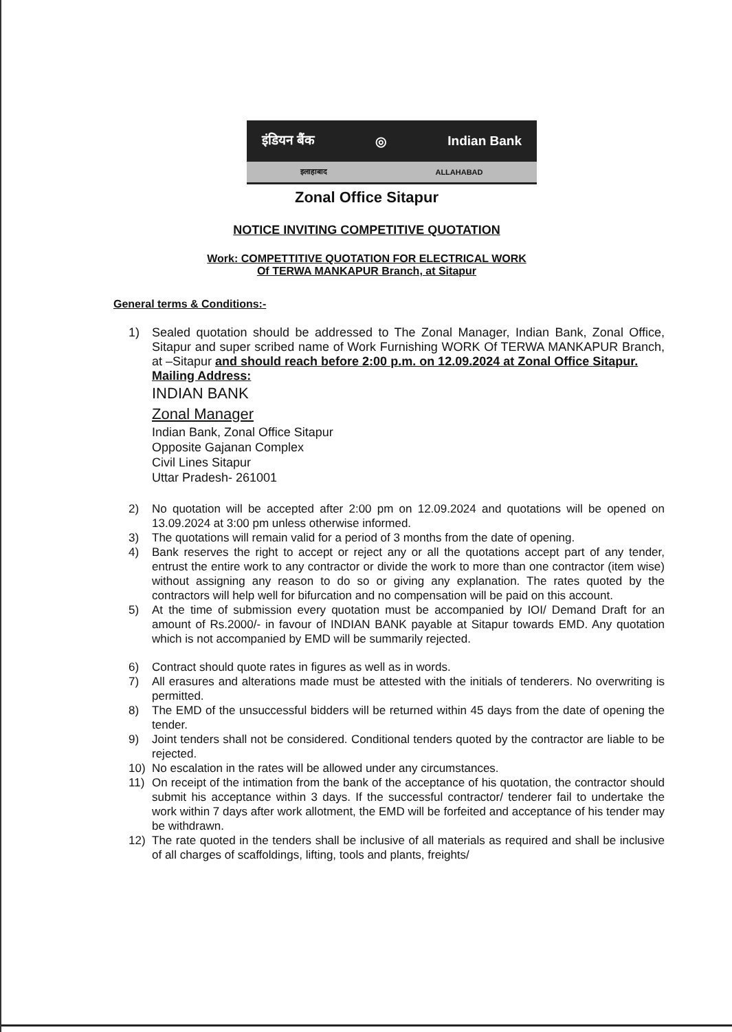इंडियन बैंक ◎ Indian Bank
इलाहाबाद ALLAHABAD
Zonal Office Sitapur
NOTICE INVITING COMPETITIVE QUOTATION
Work: COMPETTITIVE QUOTATION FOR ELECTRICAL WORK
Of TERWA MANKAPUR Branch, at Sitapur
General terms & Conditions:-
1) Sealed quotation should be addressed to The Zonal Manager, Indian Bank, Zonal Office, Sitapur and super scribed name of Work Furnishing WORK Of TERWA MANKAPUR Branch, at –Sitapur and should reach before 2:00 p.m. on 12.09.2024 at Zonal Office Sitapur.
Mailing Address:
INDIAN BANK
Zonal Manager
Indian Bank, Zonal Office Sitapur
Opposite Gajanan Complex
Civil Lines Sitapur
Uttar Pradesh- 261001
2) No quotation will be accepted after 2:00 pm on 12.09.2024 and quotations will be opened on 13.09.2024 at 3:00 pm unless otherwise informed.
3) The quotations will remain valid for a period of 3 months from the date of opening.
4) Bank reserves the right to accept or reject any or all the quotations accept part of any tender, entrust the entire work to any contractor or divide the work to more than one contractor (item wise) without assigning any reason to do so or giving any explanation. The rates quoted by the contractors will help well for bifurcation and no compensation will be paid on this account.
5) At the time of submission every quotation must be accompanied by IOI/ Demand Draft for an amount of Rs.2000/- in favour of INDIAN BANK payable at Sitapur towards EMD. Any quotation which is not accompanied by EMD will be summarily rejected.
6) Contract should quote rates in figures as well as in words.
7) All erasures and alterations made must be attested with the initials of tenderers. No overwriting is permitted.
8) The EMD of the unsuccessful bidders will be returned within 45 days from the date of opening the tender.
9) Joint tenders shall not be considered. Conditional tenders quoted by the contractor are liable to be rejected.
10) No escalation in the rates will be allowed under any circumstances.
11) On receipt of the intimation from the bank of the acceptance of his quotation, the contractor should submit his acceptance within 3 days. If the successful contractor/ tenderer fail to undertake the work within 7 days after work allotment, the EMD will be forfeited and acceptance of his tender may be withdrawn.
12) The rate quoted in the tenders shall be inclusive of all materials as required and shall be inclusive of all charges of scaffoldings, lifting, tools and plants, freights/